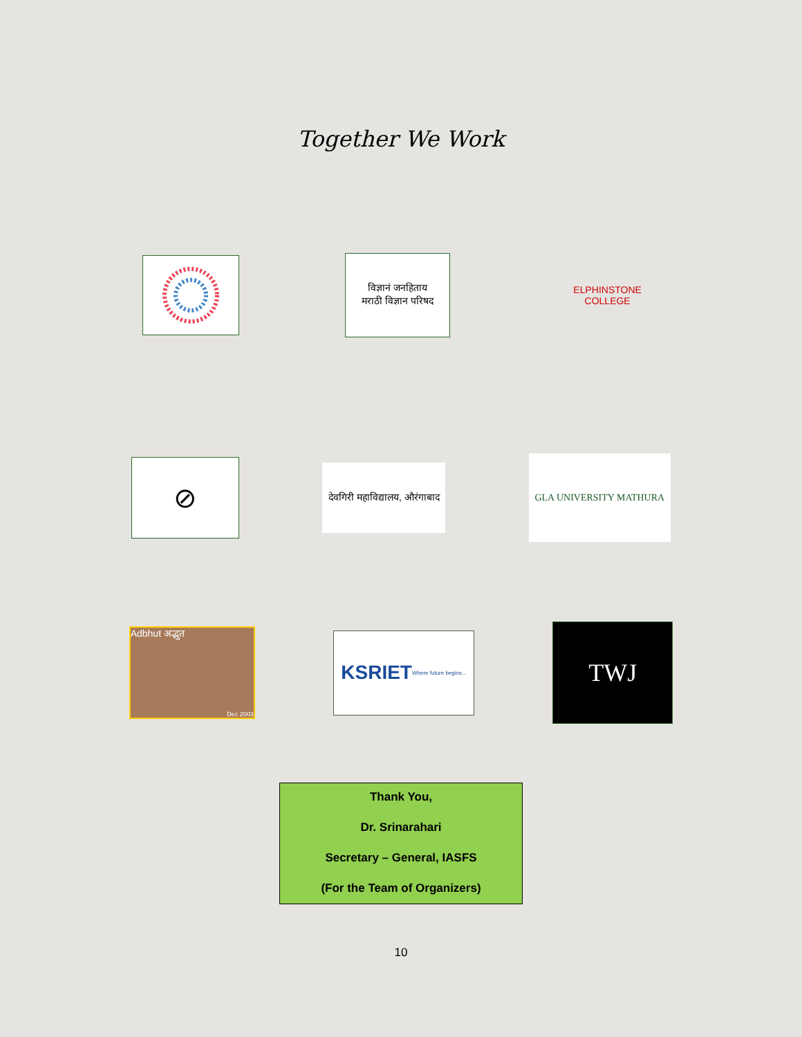Together We Work
विज्ञानं जनहिताय
मराठी विज्ञान परिषद
ELPHINSTONE COLLEGE
⊘
देवगिरी महाविद्यालय, औरंगाबाद
GLA UNIVERSITY MATHURA
Adbhut अद्भुत
Dec 2003
KSRIET
Where future begins...
TWJ
Thank You,
Dr. Srinarahari
Secretary – General, IASFS
(For the Team of Organizers)
10